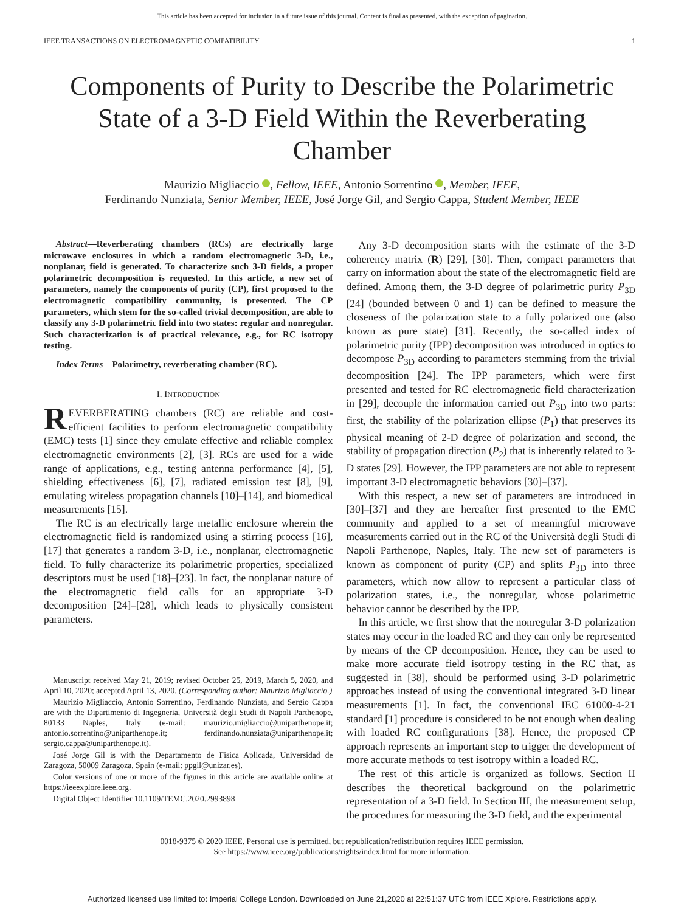This article has been accepted for inclusion in a future issue of this journal. Content is final as presented, with the exception of pagination.
IEEE TRANSACTIONS ON ELECTROMAGNETIC COMPATIBILITY 1
Components of Purity to Describe the Polarimetric State of a 3-D Field Within the Reverberating Chamber
Maurizio Migliaccio , Fellow, IEEE, Antonio Sorrentino , Member, IEEE,
Ferdinando Nunziata, Senior Member, IEEE, José Jorge Gil, and Sergio Cappa, Student Member, IEEE
Abstract—Reverberating chambers (RCs) are electrically large microwave enclosures in which a random electromagnetic 3-D, i.e., nonplanar, field is generated. To characterize such 3-D fields, a proper polarimetric decomposition is requested. In this article, a new set of parameters, namely the components of purity (CP), first proposed to the electromagnetic compatibility community, is presented. The CP parameters, which stem for the so-called trivial decomposition, are able to classify any 3-D polarimetric field into two states: regular and nonregular. Such characterization is of practical relevance, e.g., for RC isotropy testing.
Index Terms—Polarimetry, reverberating chamber (RC).
I. INTRODUCTION
REVERBERATING chambers (RC) are reliable and cost-efficient facilities to perform electromagnetic compatibility (EMC) tests [1] since they emulate effective and reliable complex electromagnetic environments [2], [3]. RCs are used for a wide range of applications, e.g., testing antenna performance [4], [5], shielding effectiveness [6], [7], radiated emission test [8], [9], emulating wireless propagation channels [10]–[14], and biomedical measurements [15].
The RC is an electrically large metallic enclosure wherein the electromagnetic field is randomized using a stirring process [16], [17] that generates a random 3-D, i.e., nonplanar, electromagnetic field. To fully characterize its polarimetric properties, specialized descriptors must be used [18]–[23]. In fact, the nonplanar nature of the electromagnetic field calls for an appropriate 3-D decomposition [24]–[28], which leads to physically consistent parameters.
Manuscript received May 21, 2019; revised October 25, 2019, March 5, 2020, and April 10, 2020; accepted April 13, 2020. (Corresponding author: Maurizio Migliaccio.)
Maurizio Migliaccio, Antonio Sorrentino, Ferdinando Nunziata, and Sergio Cappa are with the Dipartimento di Ingegneria, Università degli Studi di Napoli Parthenope, 80133 Naples, Italy (e-mail: maurizio.migliaccio@uniparthenope.it; antonio.sorrentino@uniparthenope.it; ferdinando.nunziata@uniparthenope.it; sergio.cappa@uniparthenope.it).
José Jorge Gil is with the Departamento de Fisica Aplicada, Universidad de Zaragoza, 50009 Zaragoza, Spain (e-mail: ppgil@unizar.es).
Color versions of one or more of the figures in this article are available online at https://ieeexplore.ieee.org.
Digital Object Identifier 10.1109/TEMC.2020.2993898
Any 3-D decomposition starts with the estimate of the 3-D coherency matrix (R) [29], [30]. Then, compact parameters that carry on information about the state of the electromagnetic field are defined. Among them, the 3-D degree of polarimetric purity P<sub>3D</sub> [24] (bounded between 0 and 1) can be defined to measure the closeness of the polarization state to a fully polarized one (also known as pure state) [31]. Recently, the so-called index of polarimetric purity (IPP) decomposition was introduced in optics to decompose P<sub>3D</sub> according to parameters stemming from the trivial decomposition [24]. The IPP parameters, which were first presented and tested for RC electromagnetic field characterization in [29], decouple the information carried out P<sub>3D</sub> into two parts: first, the stability of the polarization ellipse (P<sub>1</sub>) that preserves its physical meaning of 2-D degree of polarization and second, the stability of propagation direction (P<sub>2</sub>) that is inherently related to 3-D states [29]. However, the IPP parameters are not able to represent important 3-D electromagnetic behaviors [30]–[37].
With this respect, a new set of parameters are introduced in [30]–[37] and they are hereafter first presented to the EMC community and applied to a set of meaningful microwave measurements carried out in the RC of the Università degli Studi di Napoli Parthenope, Naples, Italy. The new set of parameters is known as component of purity (CP) and splits P<sub>3D</sub> into three parameters, which now allow to represent a particular class of polarization states, i.e., the nonregular, whose polarimetric behavior cannot be described by the IPP.
In this article, we first show that the nonregular 3-D polarization states may occur in the loaded RC and they can only be represented by means of the CP decomposition. Hence, they can be used to make more accurate field isotropy testing in the RC that, as suggested in [38], should be performed using 3-D polarimetric approaches instead of using the conventional integrated 3-D linear measurements [1]. In fact, the conventional IEC 61000-4-21 standard [1] procedure is considered to be not enough when dealing with loaded RC configurations [38]. Hence, the proposed CP approach represents an important step to trigger the development of more accurate methods to test isotropy within a loaded RC.
The rest of this article is organized as follows. Section II describes the theoretical background on the polarimetric representation of a 3-D field. In Section III, the measurement setup, the procedures for measuring the 3-D field, and the experimental
0018-9375 © 2020 IEEE. Personal use is permitted, but republication/redistribution requires IEEE permission.
See https://www.ieee.org/publications/rights/index.html for more information.
Authorized licensed use limited to: Imperial College London. Downloaded on June 21,2020 at 22:51:37 UTC from IEEE Xplore. Restrictions apply.